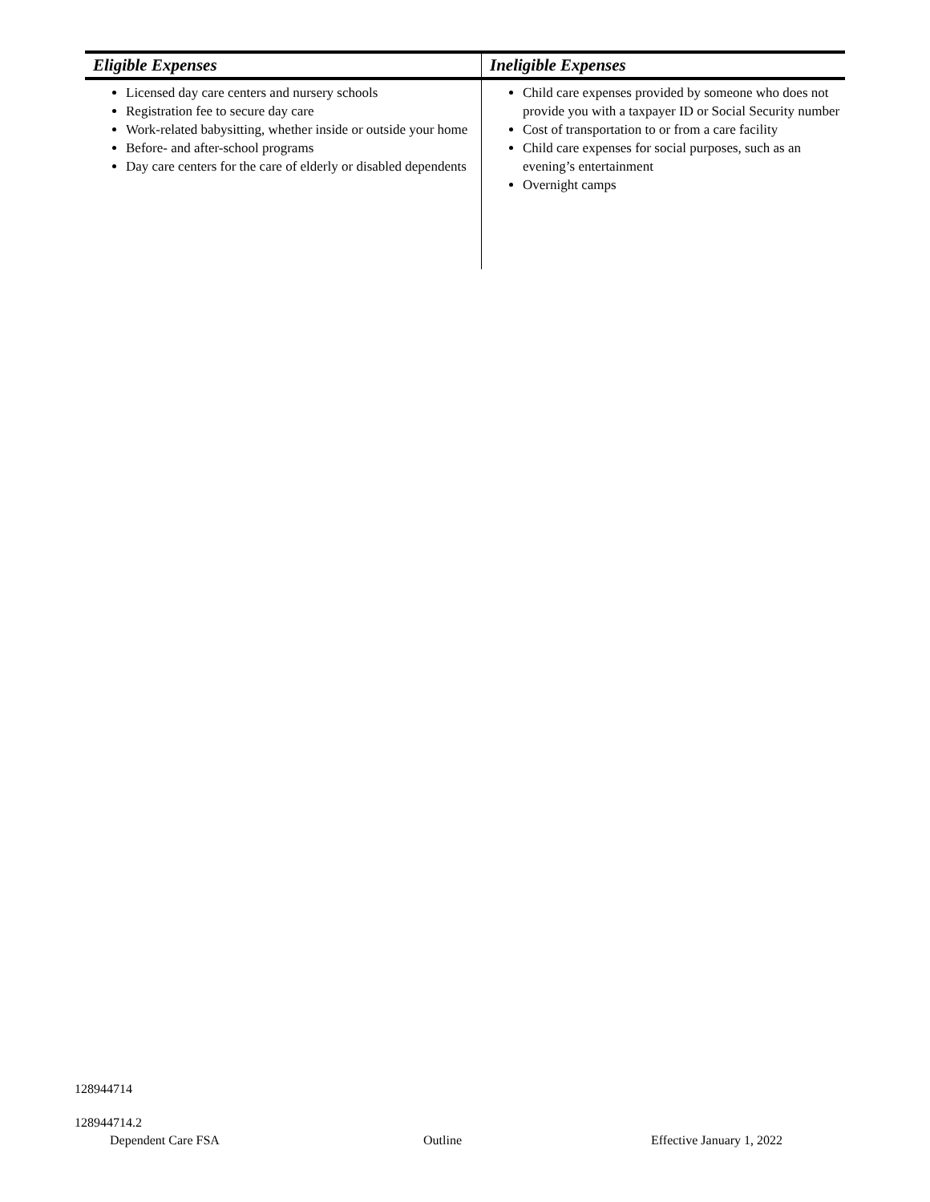| Eligible Expenses | Ineligible Expenses |
| --- | --- |
| Licensed day care centers and nursery schools Registration fee to secure day care Work-related babysitting, whether inside or outside your home Before- and after-school programs Day care centers for the care of elderly or disabled dependents | Child care expenses provided by someone who does not provide you with a taxpayer ID or Social Security number Cost of transportation to or from a care facility Child care expenses for social purposes, such as an evening’s entertainment Overnight camps |
128944714
128944714.2
Dependent Care FSA Outline Effective January 1, 2022